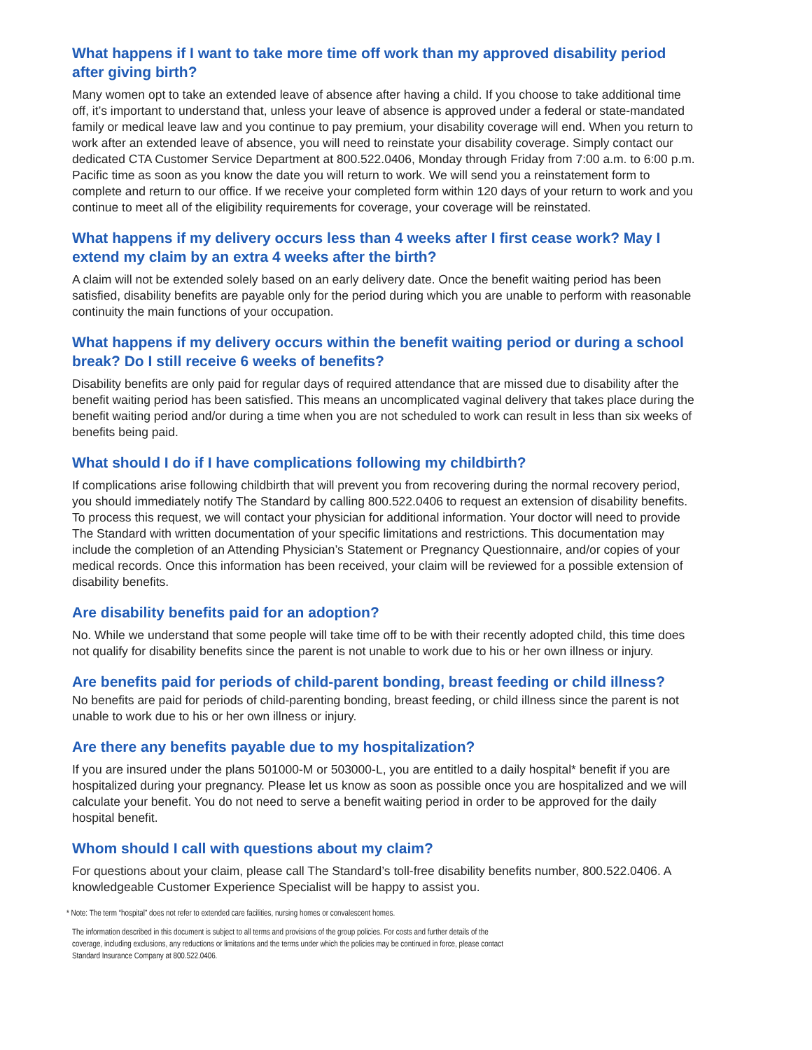What happens if I want to take more time off work than my approved disability period after giving birth?
Many women opt to take an extended leave of absence after having a child. If you choose to take additional time off, it’s important to understand that, unless your leave of absence is approved under a federal or state-mandated family or medical leave law and you continue to pay premium, your disability coverage will end. When you return to work after an extended leave of absence, you will need to reinstate your disability coverage. Simply contact our dedicated CTA Customer Service Department at 800.522.0406, Monday through Friday from 7:00 a.m. to 6:00 p.m. Pacific time as soon as you know the date you will return to work. We will send you a reinstatement form to complete and return to our office. If we receive your completed form within 120 days of your return to work and you continue to meet all of the eligibility requirements for coverage, your coverage will be reinstated.
What happens if my delivery occurs less than 4 weeks after I first cease work? May I extend my claim by an extra 4 weeks after the birth?
A claim will not be extended solely based on an early delivery date. Once the benefit waiting period has been satisfied, disability benefits are payable only for the period during which you are unable to perform with reasonable continuity the main functions of your occupation.
What happens if my delivery occurs within the benefit waiting period or during a school break? Do I still receive 6 weeks of benefits?
Disability benefits are only paid for regular days of required attendance that are missed due to disability after the benefit waiting period has been satisfied. This means an uncomplicated vaginal delivery that takes place during the benefit waiting period and/or during a time when you are not scheduled to work can result in less than six weeks of benefits being paid.
What should I do if I have complications following my childbirth?
If complications arise following childbirth that will prevent you from recovering during the normal recovery period, you should immediately notify The Standard by calling 800.522.0406 to request an extension of disability benefits. To process this request, we will contact your physician for additional information. Your doctor will need to provide The Standard with written documentation of your specific limitations and restrictions. This documentation may include the completion of an Attending Physician’s Statement or Pregnancy Questionnaire, and/or copies of your medical records. Once this information has been received, your claim will be reviewed for a possible extension of disability benefits.
Are disability benefits paid for an adoption?
No. While we understand that some people will take time off to be with their recently adopted child, this time does not qualify for disability benefits since the parent is not unable to work due to his or her own illness or injury.
Are benefits paid for periods of child-parent bonding, breast feeding or child illness?
No benefits are paid for periods of child-parenting bonding, breast feeding, or child illness since the parent is not unable to work due to his or her own illness or injury.
Are there any benefits payable due to my hospitalization?
If you are insured under the plans 501000-M or 503000-L, you are entitled to a daily hospital* benefit if you are hospitalized during your pregnancy. Please let us know as soon as possible once you are hospitalized and we will calculate your benefit. You do not need to serve a benefit waiting period in order to be approved for the daily hospital benefit.
Whom should I call with questions about my claim?
For questions about your claim, please call The Standard’s toll-free disability benefits number, 800.522.0406. A knowledgeable Customer Experience Specialist will be happy to assist you.
* Note: The term “hospital” does not refer to extended care facilities, nursing homes or convalescent homes.
The information described in this document is subject to all terms and provisions of the group policies. For costs and further details of the coverage, including exclusions, any reductions or limitations and the terms under which the policies may be continued in force, please contact Standard Insurance Company at 800.522.0406.